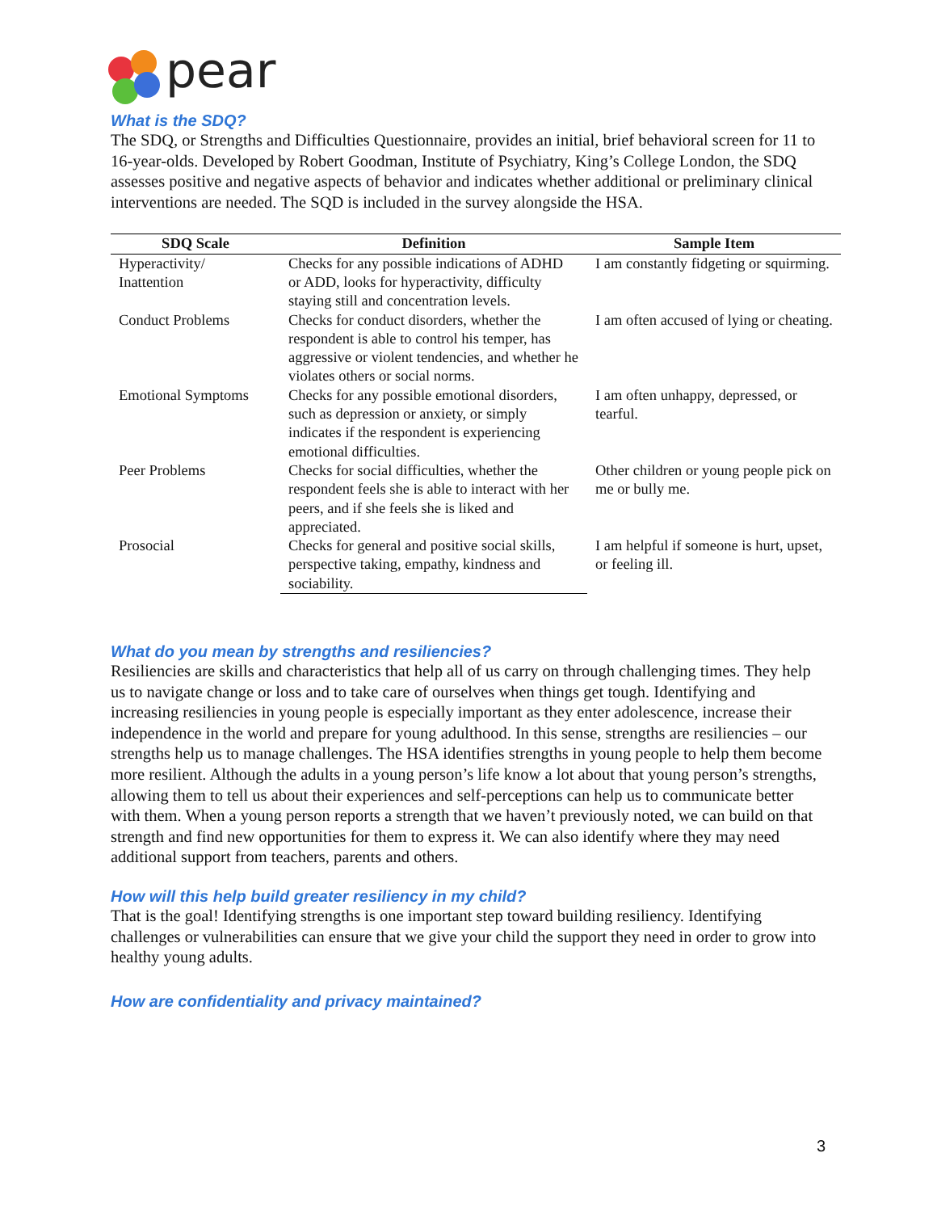pear
What is the SDQ?
The SDQ, or Strengths and Difficulties Questionnaire, provides an initial, brief behavioral screen for 11 to 16-year-olds. Developed by Robert Goodman, Institute of Psychiatry, King’s College London, the SDQ assesses positive and negative aspects of behavior and indicates whether additional or preliminary clinical interventions are needed. The SQD is included in the survey alongside the HSA.
| SDQ Scale | Definition | Sample Item |
| --- | --- | --- |
| Hyperactivity/ Inattention | Checks for any possible indications of ADHD or ADD, looks for hyperactivity, difficulty staying still and concentration levels. | I am constantly fidgeting or squirming. |
| Conduct Problems | Checks for conduct disorders, whether the respondent is able to control his temper, has aggressive or violent tendencies, and whether he violates others or social norms. | I am often accused of lying or cheating. |
| Emotional Symptoms | Checks for any possible emotional disorders, such as depression or anxiety, or simply indicates if the respondent is experiencing emotional difficulties. | I am often unhappy, depressed, or tearful. |
| Peer Problems | Checks for social difficulties, whether the respondent feels she is able to interact with her peers, and if she feels she is liked and appreciated. | Other children or young people pick on me or bully me. |
| Prosocial | Checks for general and positive social skills, perspective taking, empathy, kindness and sociability. | I am helpful if someone is hurt, upset, or feeling ill. |
What do you mean by strengths and resiliencies?
Resiliencies are skills and characteristics that help all of us carry on through challenging times. They help us to navigate change or loss and to take care of ourselves when things get tough. Identifying and increasing resiliencies in young people is especially important as they enter adolescence, increase their independence in the world and prepare for young adulthood. In this sense, strengths are resiliencies – our strengths help us to manage challenges. The HSA identifies strengths in young people to help them become more resilient. Although the adults in a young person’s life know a lot about that young person’s strengths, allowing them to tell us about their experiences and self-perceptions can help us to communicate better with them. When a young person reports a strength that we haven’t previously noted, we can build on that strength and find new opportunities for them to express it. We can also identify where they may need additional support from teachers, parents and others.
How will this help build greater resiliency in my child?
That is the goal! Identifying strengths is one important step toward building resiliency. Identifying challenges or vulnerabilities can ensure that we give your child the support they need in order to grow into healthy young adults.
How are confidentiality and privacy maintained?
3